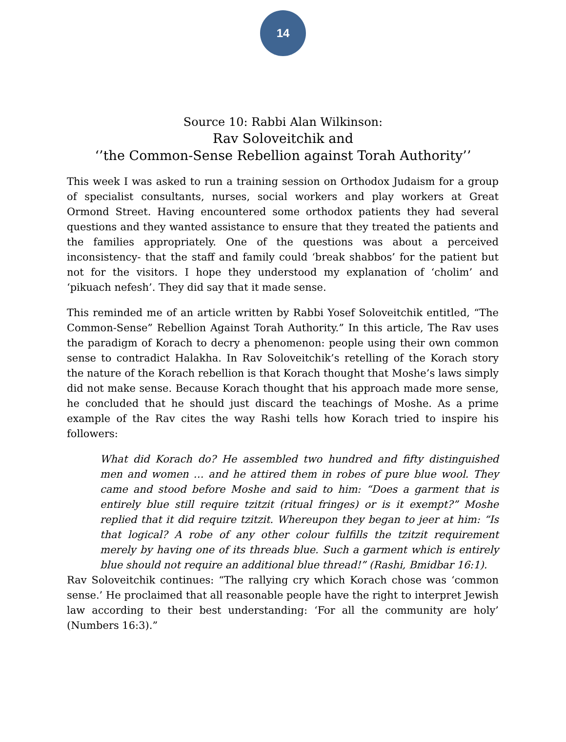14
Source 10: Rabbi Alan Wilkinson:
Rav Soloveitchik and
‘’the Common-Sense Rebellion against Torah Authority’’
This week I was asked to run a training session on Orthodox Judaism for a group of specialist consultants, nurses, social workers and play workers at Great Ormond Street. Having encountered some orthodox patients they had several questions and they wanted assistance to ensure that they treated the patients and the families appropriately. One of the questions was about a perceived inconsistency- that the staff and family could ‘break shabbos’ for the patient but not for the visitors. I hope they understood my explanation of ‘cholim’ and ‘pikuach nefesh’. They did say that it made sense.
This reminded me of an article written by Rabbi Yosef Soloveitchik entitled, “The Common-Sense” Rebellion Against Torah Authority.” In this article, The Rav uses the paradigm of Korach to decry a phenomenon: people using their own common sense to contradict Halakha. In Rav Soloveitchik’s retelling of the Korach story the nature of the Korach rebellion is that Korach thought that Moshe’s laws simply did not make sense. Because Korach thought that his approach made more sense, he concluded that he should just discard the teachings of Moshe. As a prime example of the Rav cites the way Rashi tells how Korach tried to inspire his followers:
What did Korach do? He assembled two hundred and fifty distinguished men and women … and he attired them in robes of pure blue wool. They came and stood before Moshe and said to him: “Does a garment that is entirely blue still require tzitzit (ritual fringes) or is it exempt?” Moshe replied that it did require tzitzit. Whereupon they began to jeer at him: “Is that logical? A robe of any other colour fulfills the tzitzit requirement merely by having one of its threads blue. Such a garment which is entirely blue should not require an additional blue thread!” (Rashi, Bmidbar 16:1).
Rav Soloveitchik continues: “The rallying cry which Korach chose was ‘common sense.’ He proclaimed that all reasonable people have the right to interpret Jewish law according to their best understanding: ‘For all the community are holy’ (Numbers 16:3).”